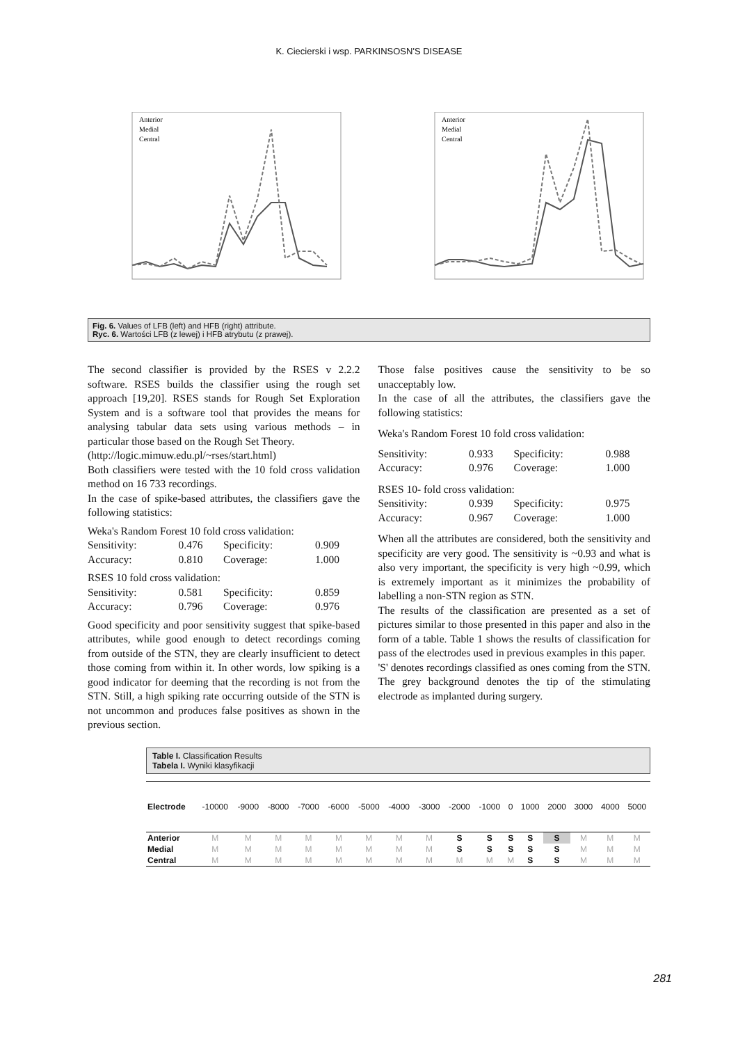K. Ciecierski i wsp. PARKINSOSN'S DISEASE
Anterior
Medial
Central
Anterior
Medial
Central
Fig. 6. Values of LFB (left) and HFB (right) attribute.
Ryc. 6. Wartości LFB (z lewej) i HFB atrybutu (z prawej).
The second classifier is provided by the RSES v 2.2.2 software. RSES builds the classifier using the rough set approach [19,20]. RSES stands for Rough Set Exploration System and is a software tool that provides the means for analysing tabular data sets using various methods – in particular those based on the Rough Set Theory.
(http://logic.mimuw.edu.pl/~rses/start.html)
Both classifiers were tested with the 10 fold cross validation method on 16 733 recordings.
In the case of spike-based attributes, the classifiers gave the following statistics:
Weka's Random Forest 10 fold cross validation:
| Sensitivity: | 0.476 | Specificity: | 0.909 |
| Accuracy: | 0.810 | Coverage: | 1.000 |
RSES 10 fold cross validation:
| Sensitivity: | 0.581 | Specificity: | 0.859 |
| Accuracy: | 0.796 | Coverage: | 0.976 |
Good specificity and poor sensitivity suggest that spike-based attributes, while good enough to detect recordings coming from outside of the STN, they are clearly insufficient to detect those coming from within it. In other words, low spiking is a good indicator for deeming that the recording is not from the STN. Still, a high spiking rate occurring outside of the STN is not uncommon and produces false positives as shown in the previous section.
Those false positives cause the sensitivity to be so unacceptably low.
In the case of all the attributes, the classifiers gave the following statistics:
Weka's Random Forest 10 fold cross validation:
| Sensitivity: | 0.933 | Specificity: | 0.988 |
| Accuracy: | 0.976 | Coverage: | 1.000 |
RSES 10- fold cross validation:
| Sensitivity: | 0.939 | Specificity: | 0.975 |
| Accuracy: | 0.967 | Coverage: | 1.000 |
When all the attributes are considered, both the sensitivity and specificity are very good. The sensitivity is ~0.93 and what is also very important, the specificity is very high ~0.99, which is extremely important as it minimizes the probability of labelling a non-STN region as STN.
The results of the classification are presented as a set of pictures similar to those presented in this paper and also in the form of a table. Table 1 shows the results of classification for pass of the electrodes used in previous examples in this paper.
'S' denotes recordings classified as ones coming from the STN. The grey background denotes the tip of the stimulating electrode as implanted during surgery.
Table I. Classification Results
Tabela I. Wyniki klasyfikacji
| Electrode | -10000 | -9000 | -8000 | -7000 | -6000 | -5000 | -4000 | -3000 | -2000 | -1000 | 0 | 1000 | 2000 | 3000 | 4000 | 5000 |
| --- | --- | --- | --- | --- | --- | --- | --- | --- | --- | --- | --- | --- | --- | --- | --- | --- |
| Anterior | M | M | M | M | M | M | M | M | S | S | S | S | S | M | M | M |
| Medial | M | M | M | M | M | M | M | M | S | S | S | S | S | M | M | M |
| Central | M | M | M | M | M | M | M | M | M | M | M | S | S | M | M | M |
281